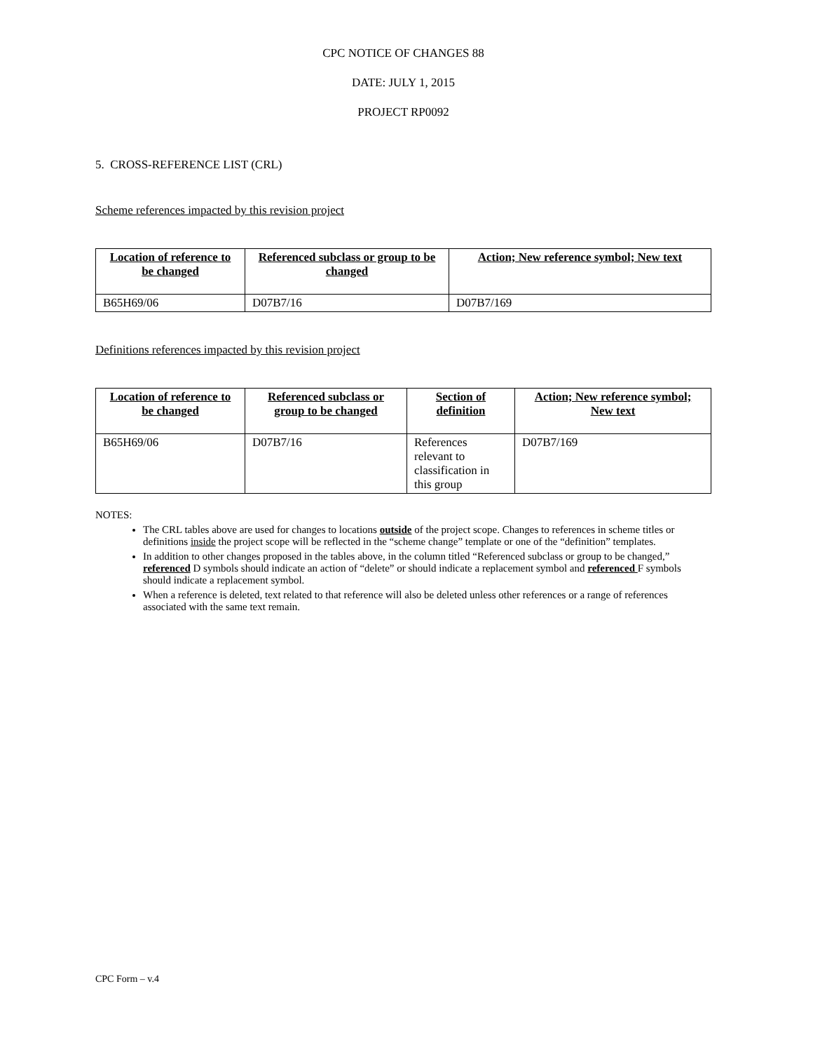CPC NOTICE OF CHANGES 88
DATE: JULY 1, 2015
PROJECT RP0092
5. CROSS-REFERENCE LIST (CRL)
Scheme references impacted by this revision project
| Location of reference to be changed | Referenced subclass or group to be changed | Action; New reference symbol; New text |
| --- | --- | --- |
| B65H69/06 | D07B7/16 | D07B7/169 |
Definitions references impacted by this revision project
| Location of reference to be changed | Referenced subclass or group to be changed | Section of definition | Action; New reference symbol; New text |
| --- | --- | --- | --- |
| B65H69/06 | D07B7/16 | References relevant to classification in this group | D07B7/169 |
NOTES:
The CRL tables above are used for changes to locations outside of the project scope. Changes to references in scheme titles or definitions inside the project scope will be reflected in the “scheme change” template or one of the “definition” templates.
In addition to other changes proposed in the tables above, in the column titled “Referenced subclass or group to be changed,” referenced D symbols should indicate an action of “delete” or should indicate a replacement symbol and referenced F symbols should indicate a replacement symbol.
When a reference is deleted, text related to that reference will also be deleted unless other references or a range of references associated with the same text remain.
CPC Form – v.4